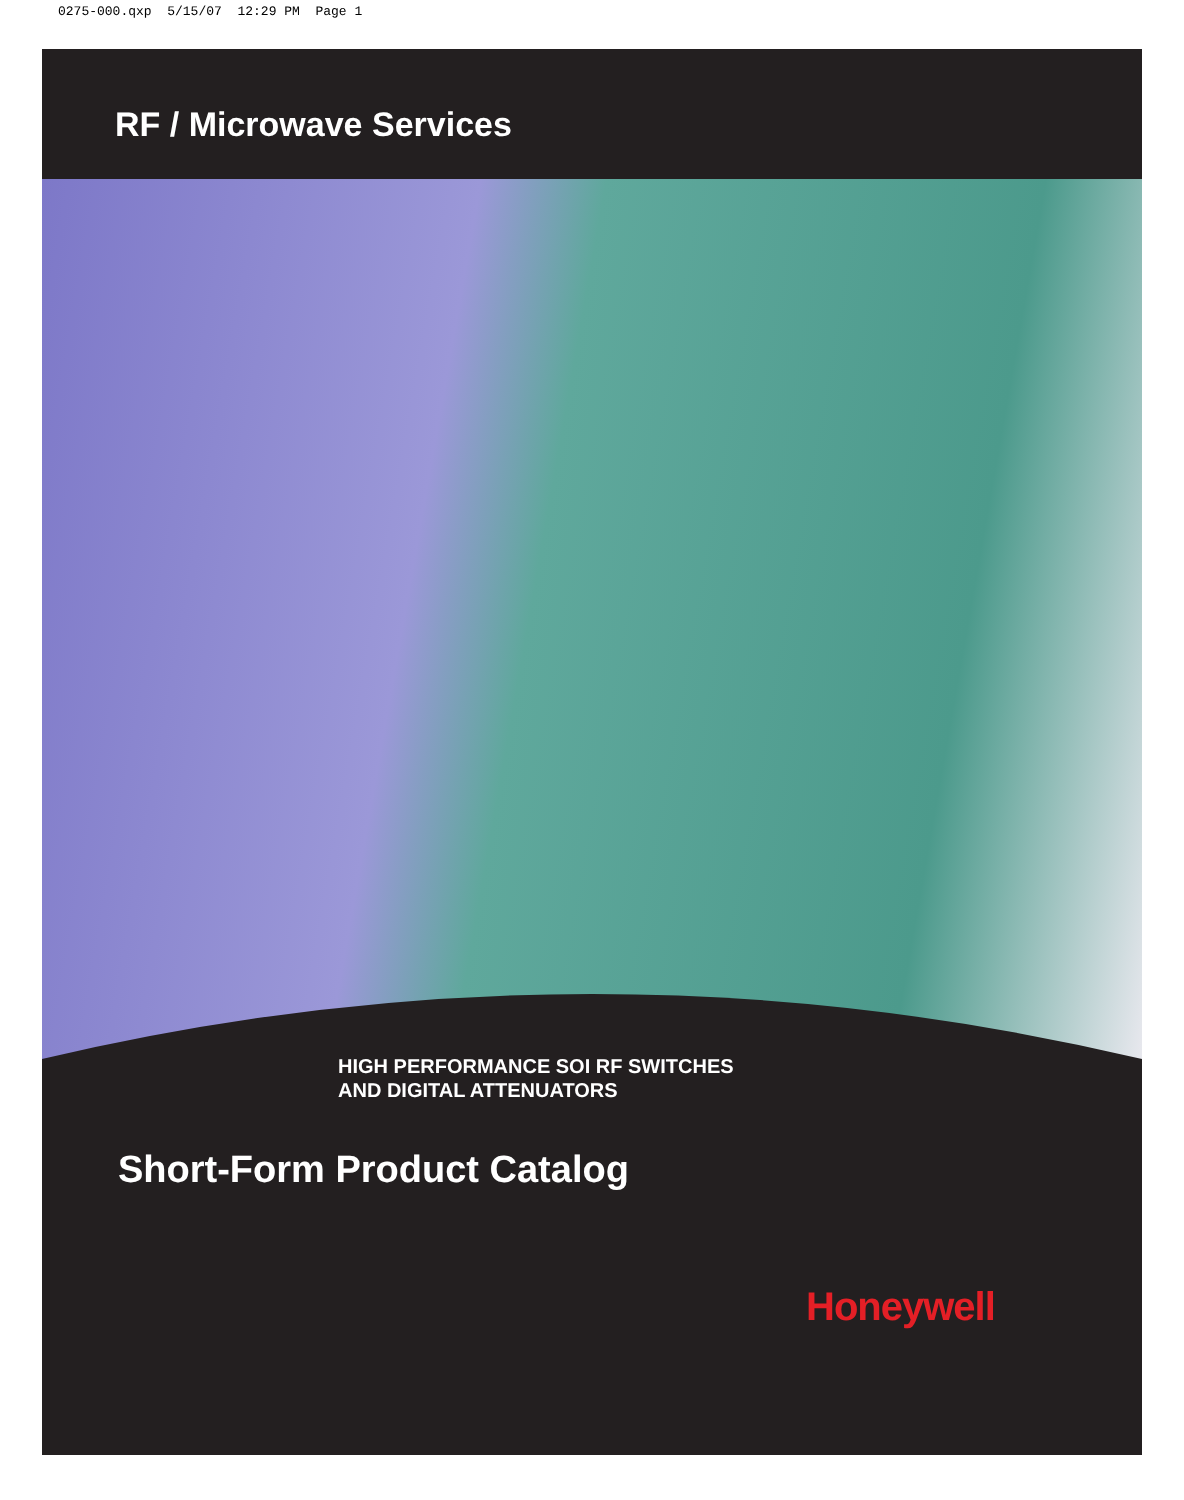0275-000.qxp 5/15/07 12:29 PM Page 1
RF / Microwave Services
HIGH PERFORMANCE SOI RF SWITCHES
AND DIGITAL ATTENUATORS
Short-Form Product Catalog
Honeywell